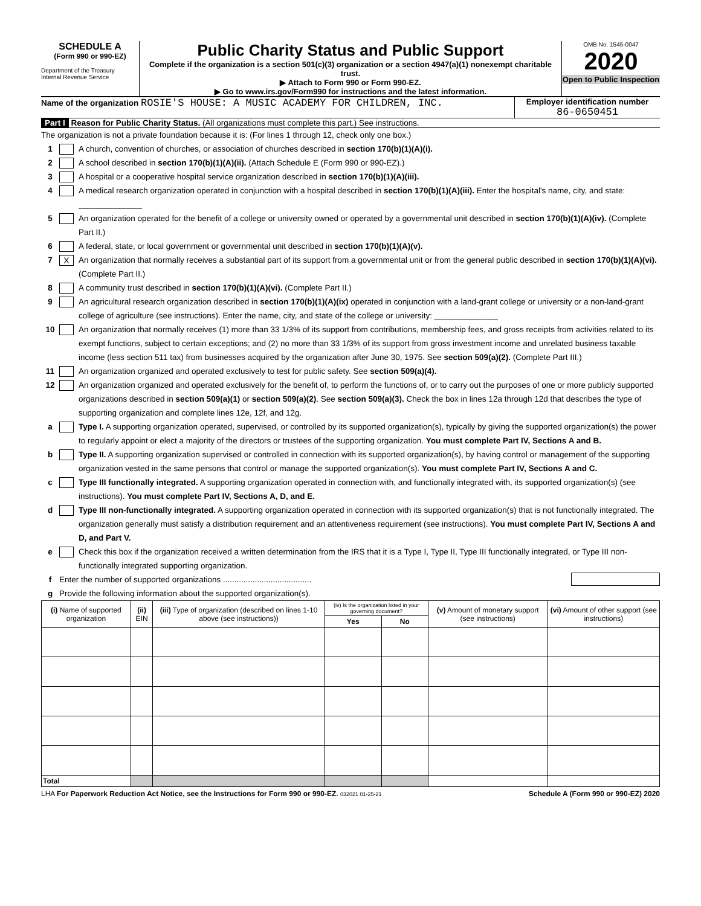SCHEDULE A
(Form 990 or 990-EZ)
Department of the Treasury
Internal Revenue Service
Public Charity Status and Public Support
Complete if the organization is a section 501(c)(3) organization or a section 4947(a)(1) nonexempt charitable trust.
▶ Attach to Form 990 or Form 990-EZ.
▶ Go to www.irs.gov/Form990 for instructions and the latest information.
OMB No. 1545-0047
2020
Open to Public Inspection
Name of the organization ROSIE'S HOUSE: A MUSIC ACADEMY FOR CHILDREN, INC.
Employer identification number
86-0650451
Part I Reason for Public Charity Status. (All organizations must complete this part.) See instructions.
The organization is not a private foundation because it is: (For lines 1 through 12, check only one box.)
1 A church, convention of churches, or association of churches described in section 170(b)(1)(A)(i).
2 A school described in section 170(b)(1)(A)(ii). (Attach Schedule E (Form 990 or 990-EZ).)
3 A hospital or a cooperative hospital service organization described in section 170(b)(1)(A)(iii).
4 A medical research organization operated in conjunction with a hospital described in section 170(b)(1)(A)(iii). Enter the hospital's name, city, and state: ______________
5 An organization operated for the benefit of a college or university owned or operated by a governmental unit described in section 170(b)(1)(A)(iv). (Complete Part II.)
6 A federal, state, or local government or governmental unit described in section 170(b)(1)(A)(v).
7 X An organization that normally receives a substantial part of its support from a governmental unit or from the general public described in section 170(b)(1)(A)(vi). (Complete Part II.)
8 A community trust described in section 170(b)(1)(A)(vi). (Complete Part II.)
9 An agricultural research organization described in section 170(b)(1)(A)(ix) operated in conjunction with a land-grant college or university or a non-land-grant college of agriculture (see instructions). Enter the name, city, and state of the college or university: ______________
10 An organization that normally receives (1) more than 33 1/3% of its support from contributions, membership fees, and gross receipts from activities related to its exempt functions, subject to certain exceptions; and (2) no more than 33 1/3% of its support from gross investment income and unrelated business taxable income (less section 511 tax) from businesses acquired by the organization after June 30, 1975. See section 509(a)(2). (Complete Part III.)
11 An organization organized and operated exclusively to test for public safety. See section 509(a)(4).
12 An organization organized and operated exclusively for the benefit of, to perform the functions of, or to carry out the purposes of one or more publicly supported organizations described in section 509(a)(1) or section 509(a)(2). See section 509(a)(3). Check the box in lines 12a through 12d that describes the type of supporting organization and complete lines 12e, 12f, and 12g.
a Type I. A supporting organization operated, supervised, or controlled by its supported organization(s), typically by giving the supported organization(s) the power to regularly appoint or elect a majority of the directors or trustees of the supporting organization. You must complete Part IV, Sections A and B.
b Type II. A supporting organization supervised or controlled in connection with its supported organization(s), by having control or management of the supporting organization vested in the same persons that control or manage the supported organization(s). You must complete Part IV, Sections A and C.
c Type III functionally integrated. A supporting organization operated in connection with, and functionally integrated with, its supported organization(s) (see instructions). You must complete Part IV, Sections A, D, and E.
d Type III non-functionally integrated. A supporting organization operated in connection with its supported organization(s) that is not functionally integrated. The organization generally must satisfy a distribution requirement and an attentiveness requirement (see instructions). You must complete Part IV, Sections A and D, and Part V.
e Check this box if the organization received a written determination from the IRS that it is a Type I, Type II, Type III functionally integrated, or Type III non-functionally integrated supporting organization.
f Enter the number of supported organizations .......................................
g Provide the following information about the supported organization(s).
| (i) Name of supported organization | (ii) EIN | (iii) Type of organization (described on lines 1-10 above (see instructions)) | (iv) Is the organization listed in your governing document? | | (v) Amount of monetary support (see instructions) | (vi) Amount of other support (see instructions) |
| --- | --- | --- | --- | --- | --- | --- |
| | | | Yes | No | | |
| Total | | | | | | |
LHA For Paperwork Reduction Act Notice, see the Instructions for Form 990 or 990-EZ. 032021 01-25-21 Schedule A (Form 990 or 990-EZ) 2020